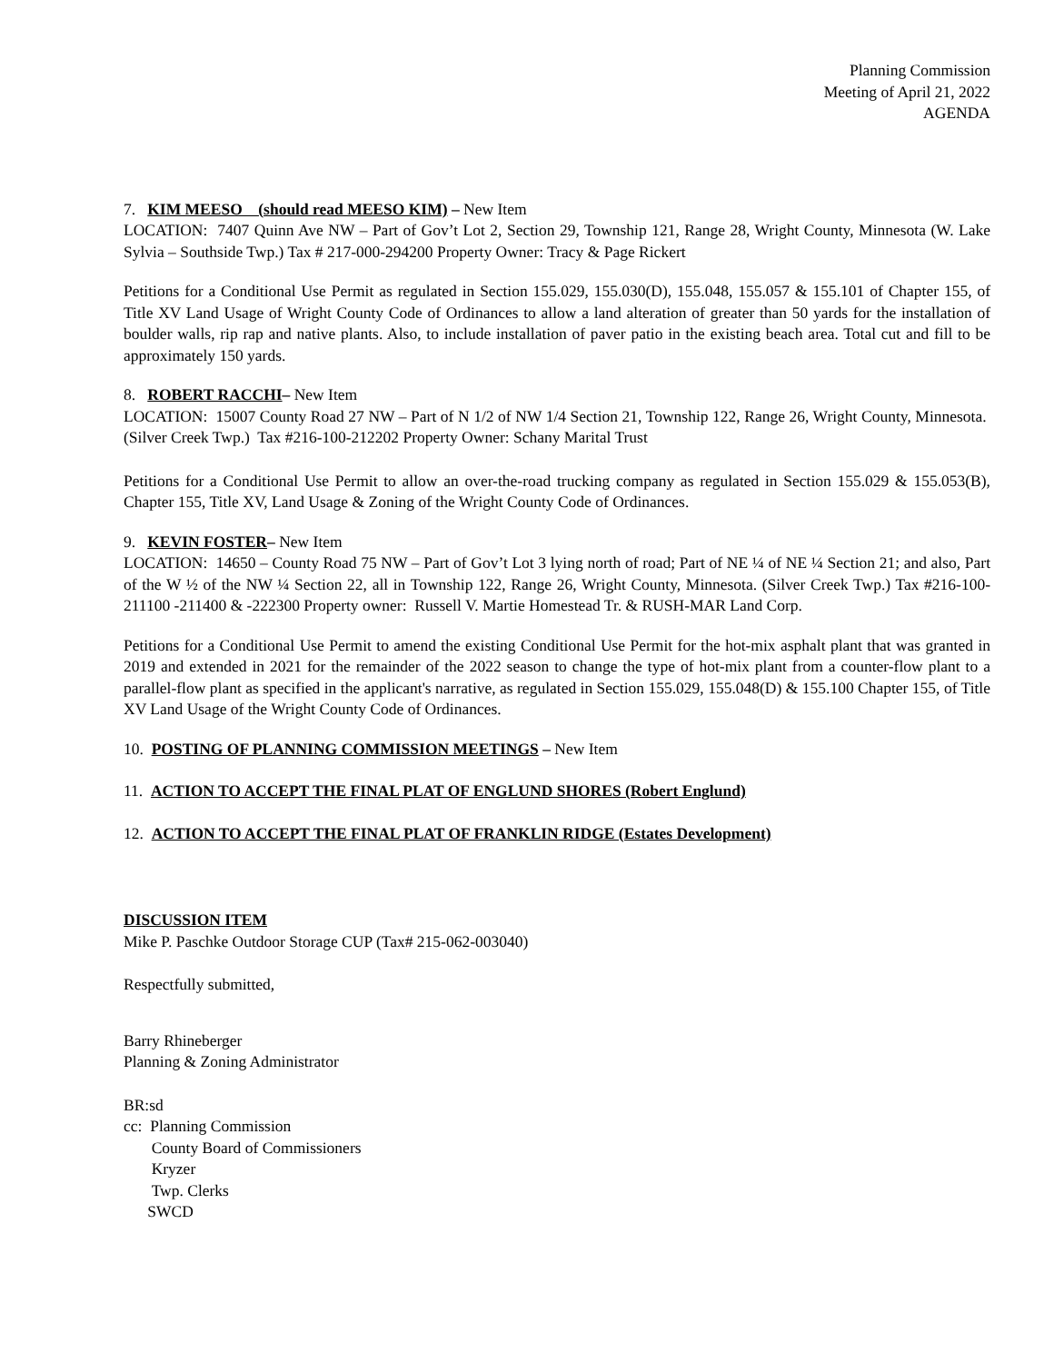Planning Commission
Meeting of April 21, 2022
AGENDA
7. KIM MEESO (should read MEESO KIM) – New Item
LOCATION: 7407 Quinn Ave NW – Part of Gov’t Lot 2, Section 29, Township 121, Range 28, Wright County, Minnesota (W. Lake Sylvia – Southside Twp.) Tax # 217-000-294200 Property Owner: Tracy & Page Rickert
Petitions for a Conditional Use Permit as regulated in Section 155.029, 155.030(D), 155.048, 155.057 & 155.101 of Chapter 155, of Title XV Land Usage of Wright County Code of Ordinances to allow a land alteration of greater than 50 yards for the installation of boulder walls, rip rap and native plants. Also, to include installation of paver patio in the existing beach area. Total cut and fill to be approximately 150 yards.
8. ROBERT RACCHI– New Item
LOCATION: 15007 County Road 27 NW – Part of N 1/2 of NW 1/4 Section 21, Township 122, Range 26, Wright County, Minnesota. (Silver Creek Twp.) Tax #216-100-212202 Property Owner: Schany Marital Trust
Petitions for a Conditional Use Permit to allow an over-the-road trucking company as regulated in Section 155.029 & 155.053(B), Chapter 155, Title XV, Land Usage & Zoning of the Wright County Code of Ordinances.
9. KEVIN FOSTER– New Item
LOCATION: 14650 – County Road 75 NW – Part of Gov’t Lot 3 lying north of road; Part of NE ¼ of NE ¼ Section 21; and also, Part of the W ½ of the NW ¼ Section 22, all in Township 122, Range 26, Wright County, Minnesota. (Silver Creek Twp.) Tax #216-100-211100 -211400 & -222300 Property owner: Russell V. Martie Homestead Tr. & RUSH-MAR Land Corp.
Petitions for a Conditional Use Permit to amend the existing Conditional Use Permit for the hot-mix asphalt plant that was granted in 2019 and extended in 2021 for the remainder of the 2022 season to change the type of hot-mix plant from a counter-flow plant to a parallel-flow plant as specified in the applicant's narrative, as regulated in Section 155.029, 155.048(D) & 155.100 Chapter 155, of Title XV Land Usage of the Wright County Code of Ordinances.
10. POSTING OF PLANNING COMMISSION MEETINGS – New Item
11. ACTION TO ACCEPT THE FINAL PLAT OF ENGLUND SHORES (Robert Englund)
12. ACTION TO ACCEPT THE FINAL PLAT OF FRANKLIN RIDGE (Estates Development)
DISCUSSION ITEM
Mike P. Paschke Outdoor Storage CUP (Tax# 215-062-003040)
Respectfully submitted,
Barry Rhineberger
Planning & Zoning Administrator
BR:sd
cc: Planning Commission
County Board of Commissioners
Kryzer
Twp. Clerks
SWCD